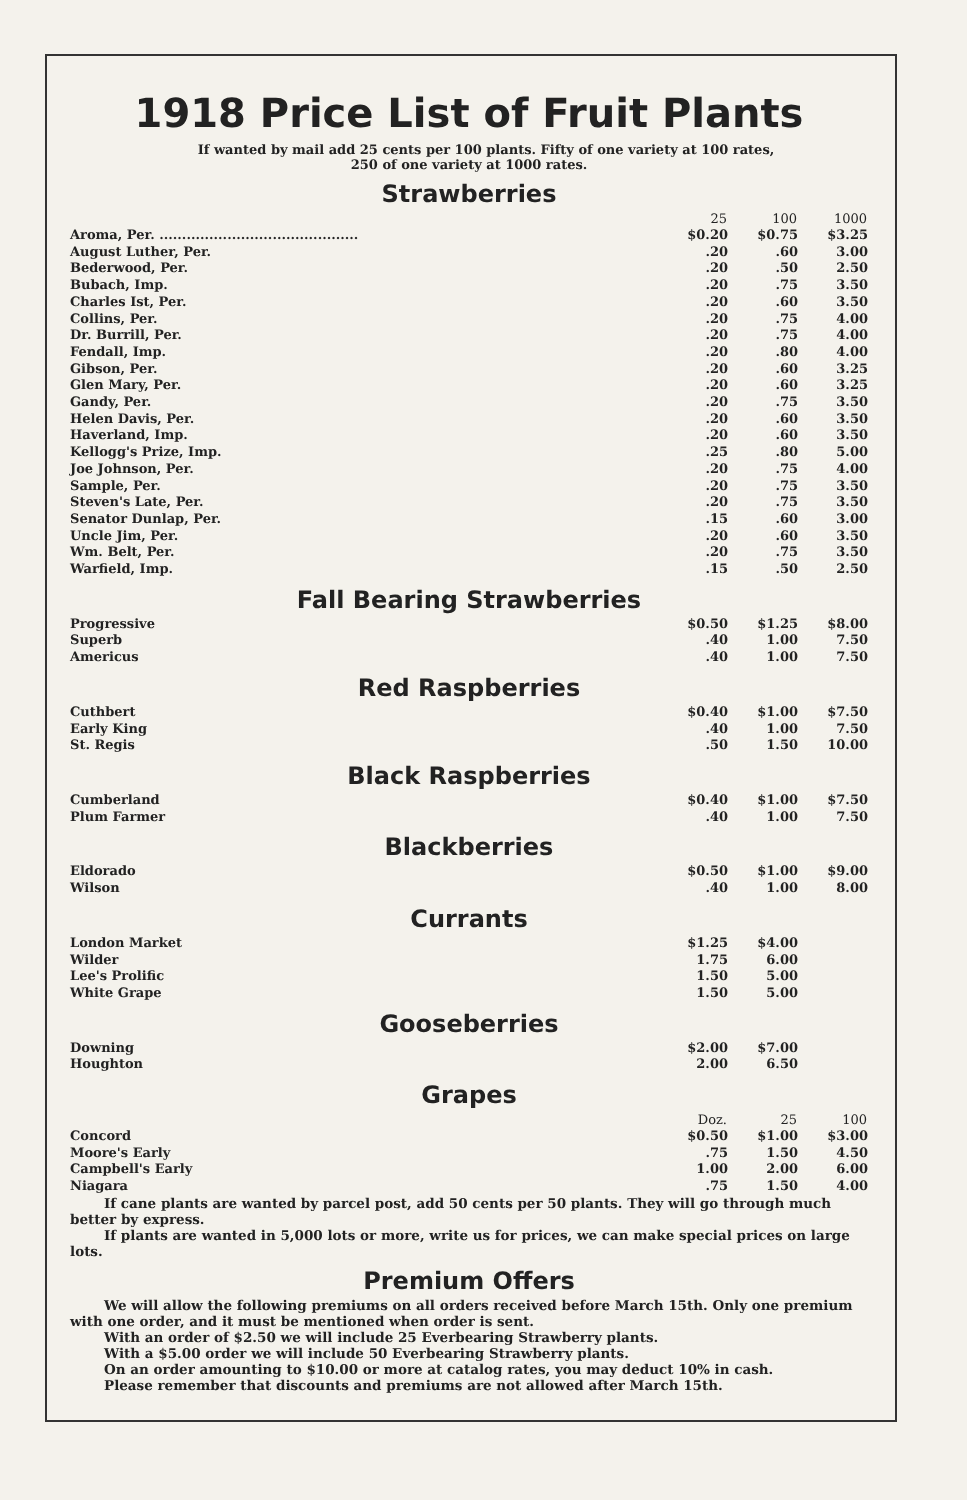1918 Price List of Fruit Plants
If wanted by mail add 25 cents per 100 plants. Fifty of one variety at 100 rates,
250 of one variety at 1000 rates.
Strawberries
| | 25 | 100 | 1000 |
| --- | --- | --- | --- |
| Aroma, Per. ............................................ | $0.20 | $0.75 | $3.25 |
| August Luther, Per. | .20 | .60 | 3.00 |
| Bederwood, Per. | .20 | .50 | 2.50 |
| Bubach, Imp. | .20 | .75 | 3.50 |
| Charles Ist, Per. | .20 | .60 | 3.50 |
| Collins, Per. | .20 | .75 | 4.00 |
| Dr. Burrill, Per. | .20 | .75 | 4.00 |
| Fendall, Imp. | .20 | .80 | 4.00 |
| Gibson, Per. | .20 | .60 | 3.25 |
| Glen Mary, Per. | .20 | .60 | 3.25 |
| Gandy, Per. | .20 | .75 | 3.50 |
| Helen Davis, Per. | .20 | .60 | 3.50 |
| Haverland, Imp. | .20 | .60 | 3.50 |
| Kellogg's Prize, Imp. | .25 | .80 | 5.00 |
| Joe Johnson, Per. | .20 | .75 | 4.00 |
| Sample, Per. | .20 | .75 | 3.50 |
| Steven's Late, Per. | .20 | .75 | 3.50 |
| Senator Dunlap, Per. | .15 | .60 | 3.00 |
| Uncle Jim, Per. | .20 | .60 | 3.50 |
| Wm. Belt, Per. | .20 | .75 | 3.50 |
| Warfield, Imp. | .15 | .50 | 2.50 |
Fall Bearing Strawberries
| Progressive | $0.50 | $1.25 | $8.00 |
| Superb | .40 | 1.00 | 7.50 |
| Americus | .40 | 1.00 | 7.50 |
Red Raspberries
| Cuthbert | $0.40 | $1.00 | $7.50 |
| Early King | .40 | 1.00 | 7.50 |
| St. Regis | .50 | 1.50 | 10.00 |
Black Raspberries
| Cumberland | $0.40 | $1.00 | $7.50 |
| Plum Farmer | .40 | 1.00 | 7.50 |
Blackberries
| Eldorado | $0.50 | $1.00 | $9.00 |
| Wilson | .40 | 1.00 | 8.00 |
Currants
| London Market | $1.25 | $4.00 | |
| Wilder | 1.75 | 6.00 | |
| Lee's Prolific | 1.50 | 5.00 | |
| White Grape | 1.50 | 5.00 | |
Gooseberries
| Downing | $2.00 | $7.00 | |
| Houghton | 2.00 | 6.50 | |
Grapes
| | Doz. | 25 | 100 |
| --- | --- | --- | --- |
| Concord | $0.50 | $1.00 | $3.00 |
| Moore's Early | .75 | 1.50 | 4.50 |
| Campbell's Early | 1.00 | 2.00 | 6.00 |
| Niagara | .75 | 1.50 | 4.00 |
If cane plants are wanted by parcel post, add 50 cents per 50 plants. They will go through much better by express.
If plants are wanted in 5,000 lots or more, write us for prices, we can make special prices on large lots.
Premium Offers
We will allow the following premiums on all orders received before March 15th. Only one premium with one order, and it must be mentioned when order is sent.
With an order of $2.50 we will include 25 Everbearing Strawberry plants.
With a $5.00 order we will include 50 Everbearing Strawberry plants.
On an order amounting to $10.00 or more at catalog rates, you may deduct 10% in cash.
Please remember that discounts and premiums are not allowed after March 15th.